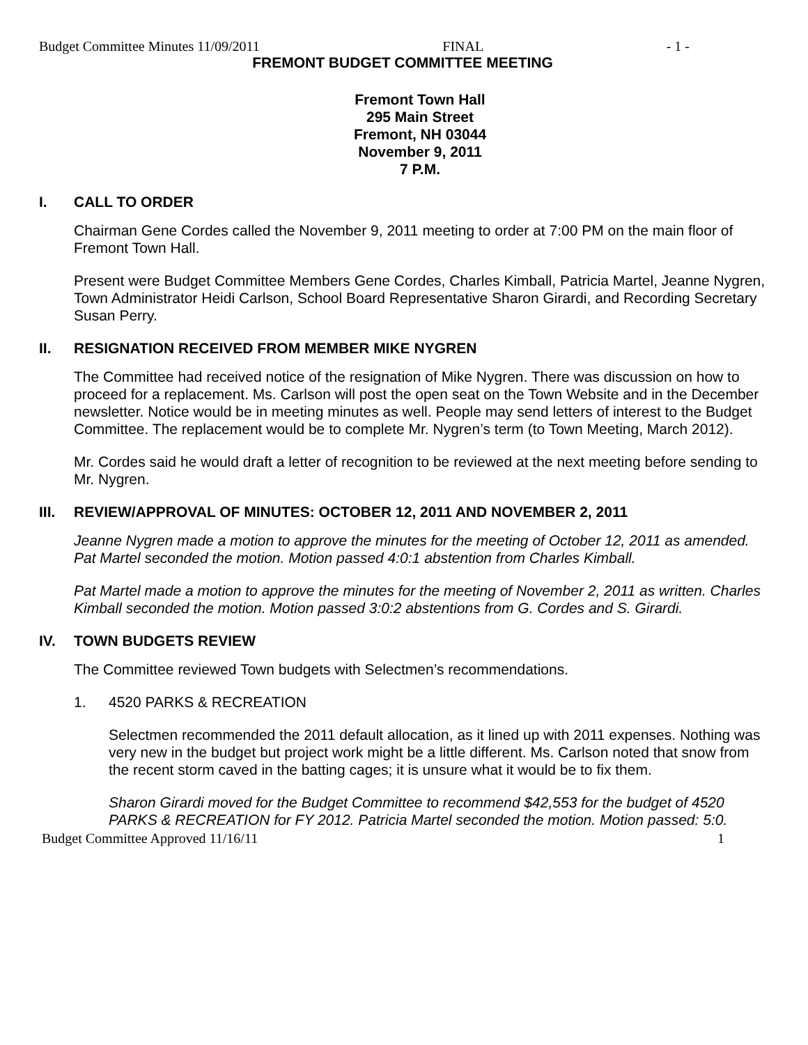Budget Committee Minutes 11/09/2011 FINAL - 1 -
FREMONT BUDGET COMMITTEE MEETING
Fremont Town Hall
295 Main Street
Fremont, NH 03044
November 9, 2011
7 P.M.
I. CALL TO ORDER
Chairman Gene Cordes called the November 9, 2011 meeting to order at 7:00 PM on the main floor of Fremont Town Hall.
Present were Budget Committee Members Gene Cordes, Charles Kimball, Patricia Martel, Jeanne Nygren, Town Administrator Heidi Carlson, School Board Representative Sharon Girardi, and Recording Secretary Susan Perry.
II. RESIGNATION RECEIVED FROM MEMBER MIKE NYGREN
The Committee had received notice of the resignation of Mike Nygren. There was discussion on how to proceed for a replacement. Ms. Carlson will post the open seat on the Town Website and in the December newsletter. Notice would be in meeting minutes as well. People may send letters of interest to the Budget Committee. The replacement would be to complete Mr. Nygren’s term (to Town Meeting, March 2012).
Mr. Cordes said he would draft a letter of recognition to be reviewed at the next meeting before sending to Mr. Nygren.
III. REVIEW/APPROVAL OF MINUTES: OCTOBER 12, 2011 AND NOVEMBER 2, 2011
Jeanne Nygren made a motion to approve the minutes for the meeting of October 12, 2011 as amended. Pat Martel seconded the motion. Motion passed 4:0:1 abstention from Charles Kimball.
Pat Martel made a motion to approve the minutes for the meeting of November 2, 2011 as written. Charles Kimball seconded the motion. Motion passed 3:0:2 abstentions from G. Cordes and S. Girardi.
IV. TOWN BUDGETS REVIEW
The Committee reviewed Town budgets with Selectmen’s recommendations.
1. 4520 PARKS & RECREATION
Selectmen recommended the 2011 default allocation, as it lined up with 2011 expenses. Nothing was very new in the budget but project work might be a little different. Ms. Carlson noted that snow from the recent storm caved in the batting cages; it is unsure what it would be to fix them.
Sharon Girardi moved for the Budget Committee to recommend $42,553 for the budget of 4520 PARKS & RECREATION for FY 2012. Patricia Martel seconded the motion. Motion passed: 5:0.
Budget Committee Approved 11/16/11 1